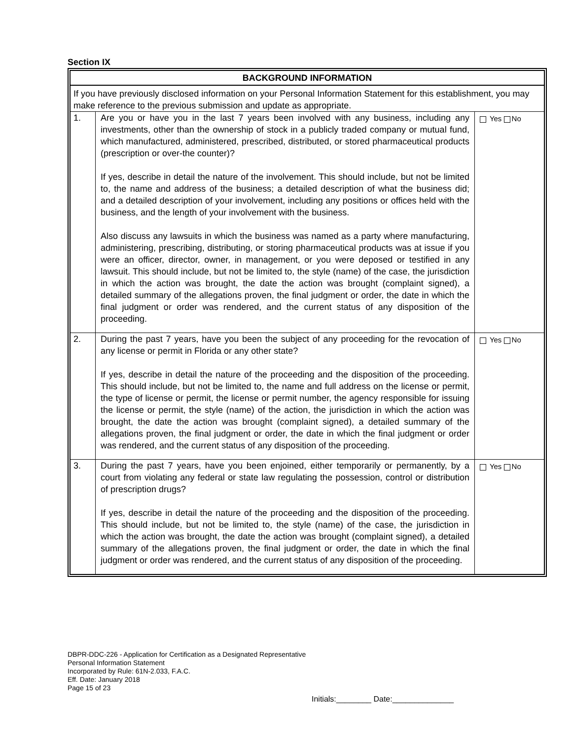Section IX
| BACKGROUND INFORMATION | | |
| If you have previously disclosed information on your Personal Information Statement for this establishment, you may make reference to the previous submission and update as appropriate. | | |
| 1. | Are you or have you in the last 7 years been involved with any business, including any investments, other than the ownership of stock in a publicly traded company or mutual fund, which manufactured, administered, prescribed, distributed, or stored pharmaceutical products (prescription or over-the counter)? If yes, describe in detail the nature of the involvement. This should include, but not be limited to, the name and address of the business; a detailed description of what the business did; and a detailed description of your involvement, including any positions or offices held with the business, and the length of your involvement with the business. Also discuss any lawsuits in which the business was named as a party where manufacturing, administering, prescribing, distributing, or storing pharmaceutical products was at issue if you were an officer, director, owner, in management, or you were deposed or testified in any lawsuit. This should include, but not be limited to, the style (name) of the case, the jurisdiction in which the action was brought, the date the action was brought (complaint signed), a detailed summary of the allegations proven, the final judgment or order, the date in which the final judgment or order was rendered, and the current status of any disposition of the proceeding. | Yes No |
| 2. | During the past 7 years, have you been the subject of any proceeding for the revocation of any license or permit in Florida or any other state? If yes, describe in detail the nature of the proceeding and the disposition of the proceeding. This should include, but not be limited to, the name and full address on the license or permit, the type of license or permit, the license or permit number, the agency responsible for issuing the license or permit, the style (name) of the action, the jurisdiction in which the action was brought, the date the action was brought (complaint signed), a detailed summary of the allegations proven, the final judgment or order, the date in which the final judgment or order was rendered, and the current status of any disposition of the proceeding. | Yes No |
| 3. | During the past 7 years, have you been enjoined, either temporarily or permanently, by a court from violating any federal or state law regulating the possession, control or distribution of prescription drugs? If yes, describe in detail the nature of the proceeding and the disposition of the proceeding. This should include, but not be limited to, the style (name) of the case, the jurisdiction in which the action was brought, the date the action was brought (complaint signed), a detailed summary of the allegations proven, the final judgment or order, the date in which the final judgment or order was rendered, and the current status of any disposition of the proceeding. | Yes No |
DBPR-DDC-226 - Application for Certification as a Designated Representative
Personal Information Statement
Incorporated by Rule: 61N-2.033, F.A.C.
Eff. Date: January 2018
Page 15 of 23
Initials:________ Date:______________